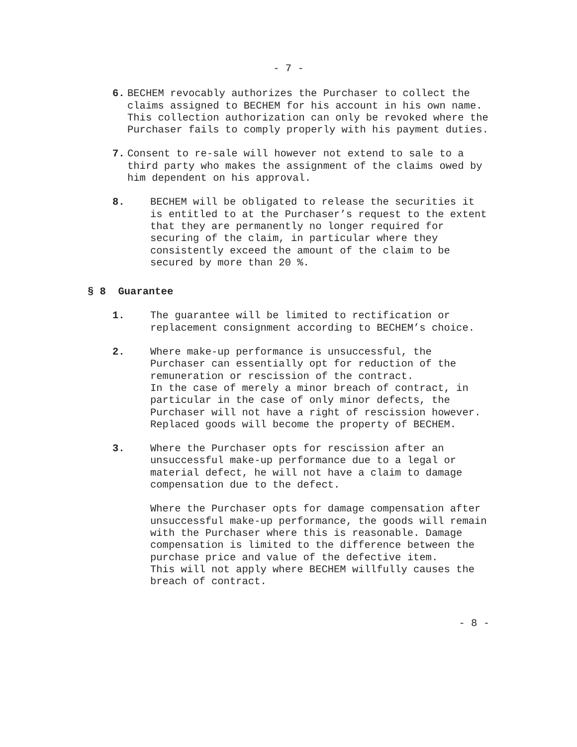- 7 -
6. BECHEM revocably authorizes the Purchaser to collect the claims assigned to BECHEM for his account in his own name. This collection authorization can only be revoked where the Purchaser fails to comply properly with his payment duties.
7. Consent to re-sale will however not extend to sale to a third party who makes the assignment of the claims owed by him dependent on his approval.
8. BECHEM will be obligated to release the securities it is entitled to at the Purchaser’s request to the extent that they are permanently no longer required for securing of the claim, in particular where they consistently exceed the amount of the claim to be secured by more than 20 %.
§ 8 Guarantee
1. The guarantee will be limited to rectification or replacement consignment according to BECHEM’s choice.
2. Where make-up performance is unsuccessful, the Purchaser can essentially opt for reduction of the remuneration or rescission of the contract.
In the case of merely a minor breach of contract, in particular in the case of only minor defects, the Purchaser will not have a right of rescission however. Replaced goods will become the property of BECHEM.
3. Where the Purchaser opts for rescission after an unsuccessful make-up performance due to a legal or material defect, he will not have a claim to damage compensation due to the defect.
Where the Purchaser opts for damage compensation after unsuccessful make-up performance, the goods will remain with the Purchaser where this is reasonable. Damage compensation is limited to the difference between the purchase price and value of the defective item.
This will not apply where BECHEM willfully causes the breach of contract.
- 8 -